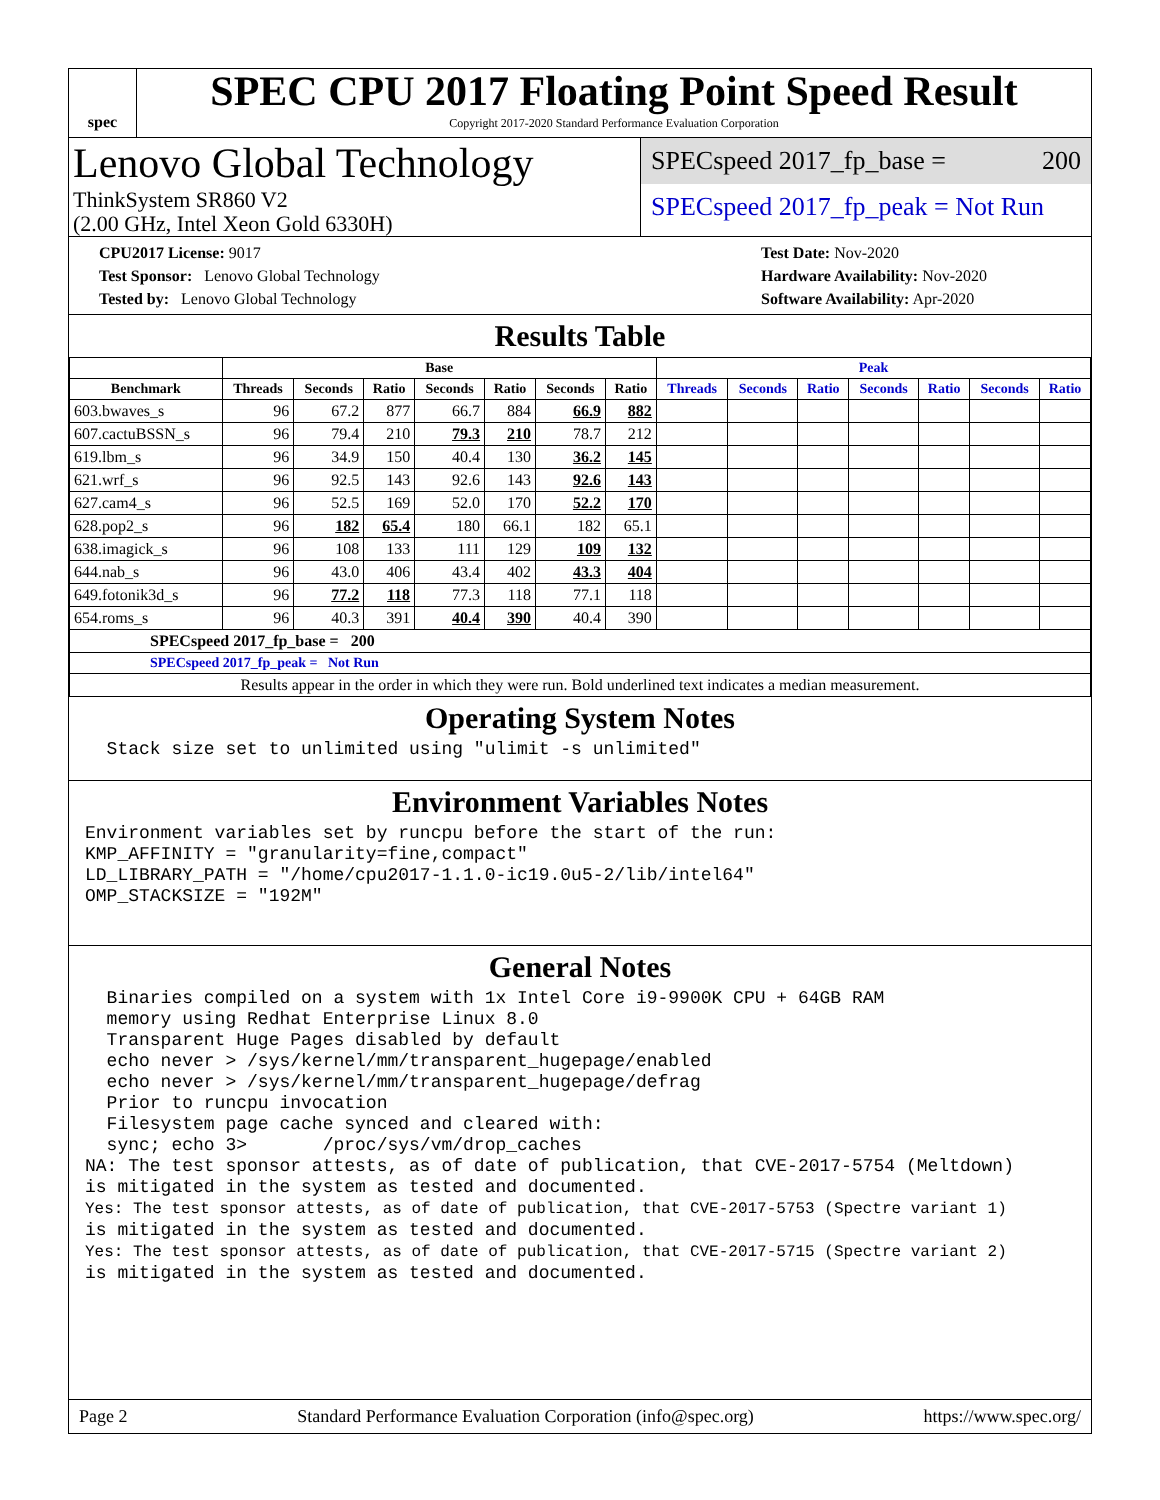spec
SPEC CPU 2017 Floating Point Speed Result
Copyright 2017-2020 Standard Performance Evaluation Corporation
Lenovo Global Technology
ThinkSystem SR860 V2
(2.00 GHz, Intel Xeon Gold 6330H)
SPECspeed 2017_fp_base = 200
SPECspeed 2017_fp_peak = Not Run
CPU2017 License: 9017
Test Sponsor: Lenovo Global Technology
Tested by: Lenovo Global Technology
Test Date: Nov-2020
Hardware Availability: Nov-2020
Software Availability: Apr-2020
Results Table
| | Base | | | | | | | Peak | | | | | | |
| --- | --- | --- | --- | --- | --- | --- | --- | --- | --- | --- | --- | --- | --- | --- |
| Benchmark | Threads | Seconds | Ratio | Seconds | Ratio | Seconds | Ratio | Threads | Seconds | Ratio | Seconds | Ratio | Seconds | Ratio |
| 603.bwaves_s | 96 | 67.2 | 877 | 66.7 | 884 | 66.9 | 882 | | | | | | | |
| 607.cactuBSSN_s | 96 | 79.4 | 210 | 79.3 | 210 | 78.7 | 212 | | | | | | | |
| 619.lbm_s | 96 | 34.9 | 150 | 40.4 | 130 | 36.2 | 145 | | | | | | | |
| 621.wrf_s | 96 | 92.5 | 143 | 92.6 | 143 | 92.6 | 143 | | | | | | | |
| 627.cam4_s | 96 | 52.5 | 169 | 52.0 | 170 | 52.2 | 170 | | | | | | | |
| 628.pop2_s | 96 | 182 | 65.4 | 180 | 66.1 | 182 | 65.1 | | | | | | | |
| 638.imagick_s | 96 | 108 | 133 | 111 | 129 | 109 | 132 | | | | | | | |
| 644.nab_s | 96 | 43.0 | 406 | 43.4 | 402 | 43.3 | 404 | | | | | | | |
| 649.fotonik3d_s | 96 | 77.2 | 118 | 77.3 | 118 | 77.1 | 118 | | | | | | | |
| 654.roms_s | 96 | 40.3 | 391 | 40.4 | 390 | 40.4 | 390 | | | | | | | |
| SPECspeed 2017_fp_base = 200 | | | | | | | | | | | | | | |
| SPECspeed 2017_fp_peak = Not Run | | | | | | | | | | | | | | |
| Results appear in the order in which they were run. Bold underlined text indicates a median measurement. | | | | | | | | | | | | | | |
Operating System Notes
  Stack size set to unlimited using "ulimit -s unlimited"
Environment Variables Notes
Environment variables set by runcpu before the start of the run:
KMP_AFFINITY = "granularity=fine,compact"
LD_LIBRARY_PATH = "/home/cpu2017-1.1.0-ic19.0u5-2/lib/intel64"
OMP_STACKSIZE = "192M"
General Notes
  Binaries compiled on a system with 1x Intel Core i9-9900K CPU + 64GB RAM
  memory using Redhat Enterprise Linux 8.0
  Transparent Huge Pages disabled by default
  echo never > /sys/kernel/mm/transparent_hugepage/enabled
  echo never > /sys/kernel/mm/transparent_hugepage/defrag
  Prior to runcpu invocation
  Filesystem page cache synced and cleared with:
  sync; echo 3>       /proc/sys/vm/drop_caches
NA: The test sponsor attests, as of date of publication, that CVE-2017-5754 (Meltdown)
is mitigated in the system as tested and documented.
Yes: The test sponsor attests, as of date of publication, that CVE-2017-5753 (Spectre variant 1)
is mitigated in the system as tested and documented.
Yes: The test sponsor attests, as of date of publication, that CVE-2017-5715 (Spectre variant 2)
is mitigated in the system as tested and documented.
Page 2 Standard Performance Evaluation Corporation (info@spec.org) https://www.spec.org/